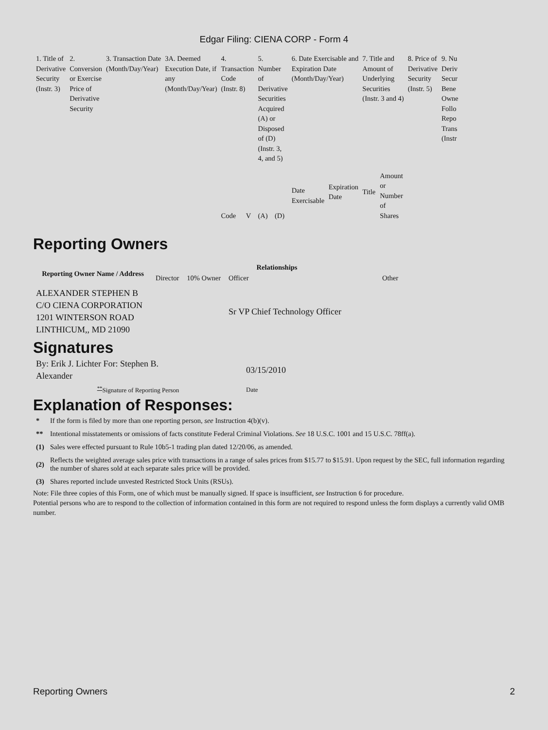Edgar Filing: CIENA CORP - Form 4
| 1. Title of Derivative Security (Instr. 3) | 2. Conversion or Exercise Price of Derivative Security | 3. Transaction Date (Month/Day/Year) | 3A. Deemed Execution Date, if any (Month/Day/Year) | 4. Transaction Code (Instr. 8) | | 5. Number of Derivative Securities Acquired (A) or Disposed of (D) (Instr. 3, 4, and 5) | | 6. Date Exercisable and Expiration Date (Month/Day/Year) | | 7. Title and Amount of Underlying Securities (Instr. 3 and 4) | | 8. Price of Derivative Security (Instr. 5) | 9. Nu Deriv Secur Bene Owne Follo Repo Trans (Instr |
| | | | | Code | V | (A) | (D) | Date Exercisable | Expiration Date | Title | Amount or Number of Shares | | |
Reporting Owners
| Reporting Owner Name / Address | Relationships | | | |
| --- | --- | --- | --- | --- |
| | Director | 10% Owner | Officer | Other |
| ALEXANDER STEPHEN B C/O CIENA CORPORATION 1201 WINTERSON ROAD LINTHICUM,, MD 21090 | | | Sr VP Chief Technology Officer | |
Signatures
| By: Erik J. Lichter For: Stephen B. Alexander | 03/15/2010 |
| <sup>**</sup> Signature of Reporting Person | Date |
Explanation of Responses:
| * | If the form is filed by more than one reporting person, see Instruction 4(b)(v). |
| ** | Intentional misstatements or omissions of facts constitute Federal Criminal Violations. See 18 U.S.C. 1001 and 15 U.S.C. 78ff(a). |
| (1) | Sales were effected pursuant to Rule 10b5-1 trading plan dated 12/20/06, as amended. |
| (2) | Reflects the weighted average sales price with transactions in a range of sales prices from $15.77 to $15.91. Upon request by the SEC, full information regarding the number of shares sold at each separate sales price will be provided. |
| (3) | Shares reported include unvested Restricted Stock Units (RSUs). |
Note: File three copies of this Form, one of which must be manually signed. If space is insufficient, see Instruction 6 for procedure.
Potential persons who are to respond to the collection of information contained in this form are not required to respond unless the form displays a currently valid OMB number.
Reporting Owners 2